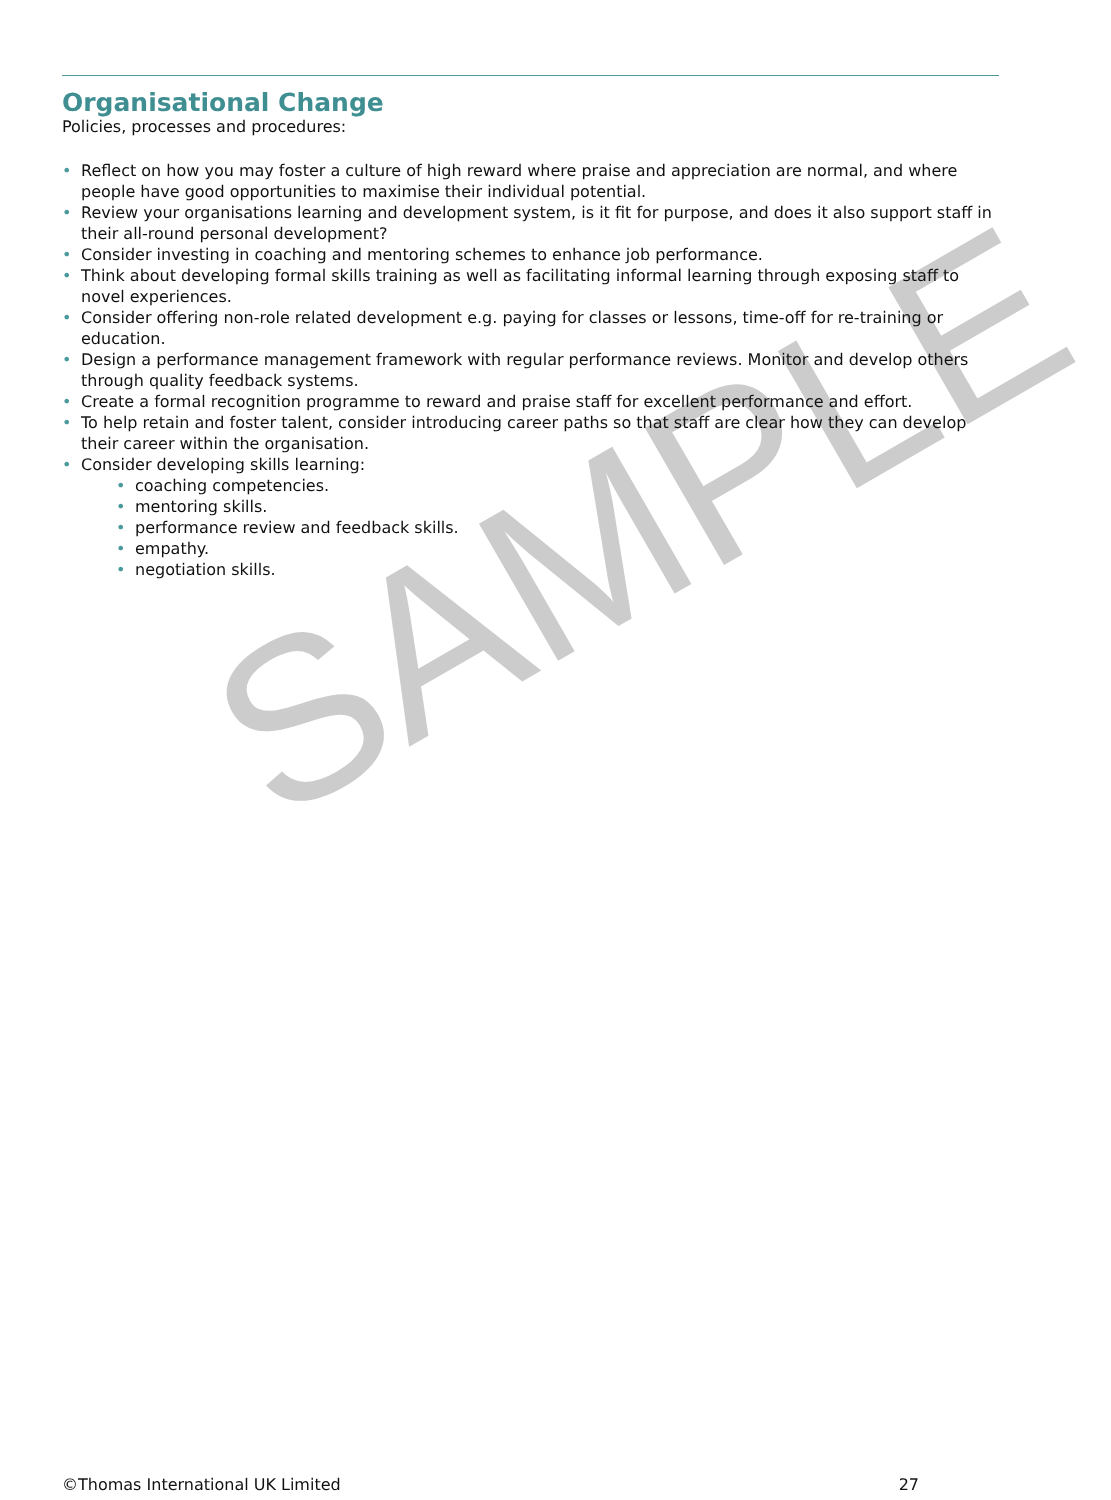SAMPLE
Organisational Change
Policies, processes and procedures:
• Reflect on how you may foster a culture of high reward where praise and appreciation are normal, and where people have good opportunities to maximise their individual potential.
• Review your organisations learning and development system, is it fit for purpose, and does it also support staff in their all-round personal development?
• Consider investing in coaching and mentoring schemes to enhance job performance.
• Think about developing formal skills training as well as facilitating informal learning through exposing staff to novel experiences.
• Consider offering non-role related development e.g. paying for classes or lessons, time-off for re-training or education.
• Design a performance management framework with regular performance reviews. Monitor and develop others through quality feedback systems.
• Create a formal recognition programme to reward and praise staff for excellent performance and effort.
• To help retain and foster talent, consider introducing career paths so that staff are clear how they can develop their career within the organisation.
• Consider developing skills learning:
• coaching competencies.
• mentoring skills.
• performance review and feedback skills.
• empathy.
• negotiation skills.
©Thomas International UK Limited 27